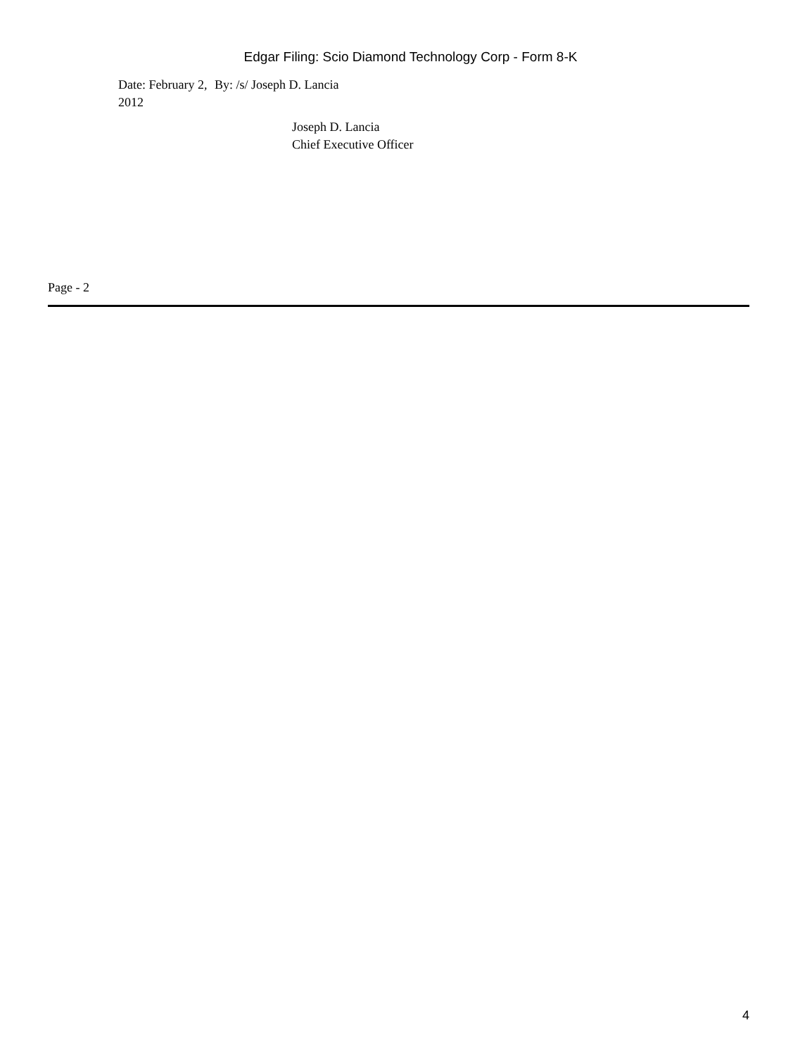Edgar Filing: Scio Diamond Technology Corp - Form 8-K
| Date: February 2, 2012 | By: /s/ Joseph D. Lancia |
Joseph D. Lancia
Chief Executive Officer
Page - 2
4